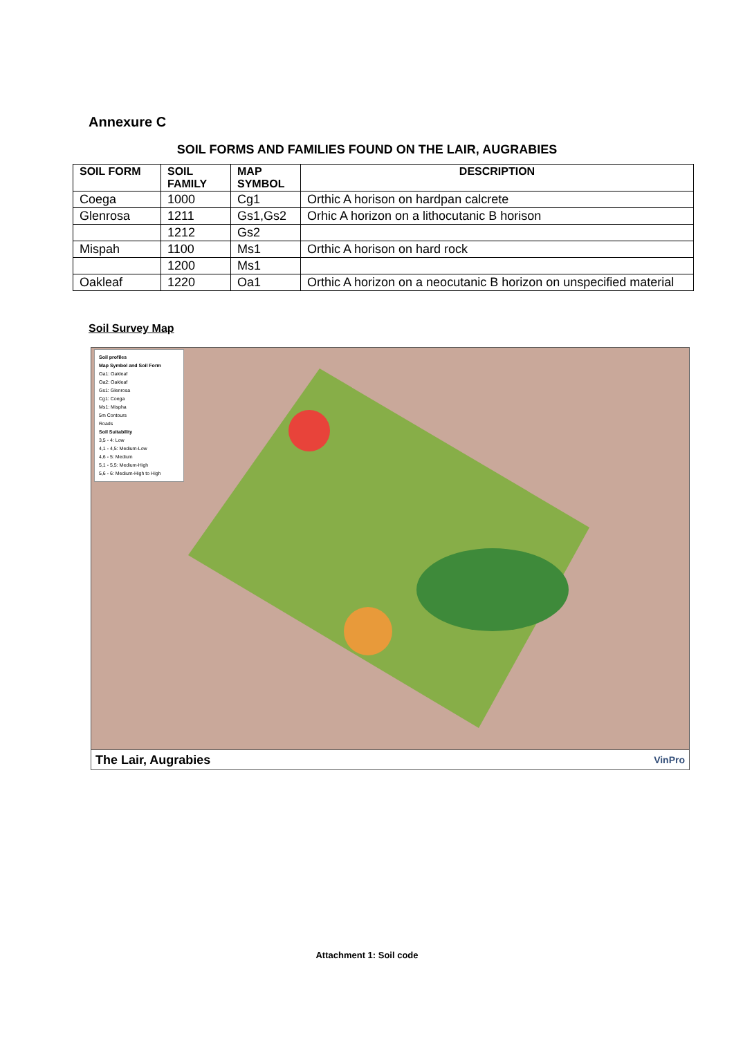Annexure C
SOIL FORMS AND FAMILIES FOUND ON THE LAIR, AUGRABIES
| SOIL FORM | SOIL FAMILY | MAP SYMBOL | DESCRIPTION |
| --- | --- | --- | --- |
| Coega | 1000 | Cg1 | Orthic A horison on hardpan calcrete |
| Glenrosa | 1211 | Gs1,Gs2 | Orhic A horizon on a lithocutanic B horison |
| | 1212 | Gs2 | |
| Mispah | 1100 | Ms1 | Orthic A horison on hard rock |
| | 1200 | Ms1 | |
| Oakleaf | 1220 | Oa1 | Orthic A horizon on a neocutanic B horizon on unspecified material |
Soil Survey Map
Soil profiles
Map Symbol and Soil Form
Oa1: Oakleaf
Oa2: Oakleaf
Gs1: Glenrosa
Cg1: Coega
Ms1: Mispha
5m Contours
Roads
Soil Suitability
3,5 - 4: Low
4,1 - 4,5: Medium-Low
4,6 - 5: Medium
5,1 - 5,5: Medium-High
5,6 - 6: Medium-High to High
The Lair, Augrabies VinPro
Attachment 1: Soil code